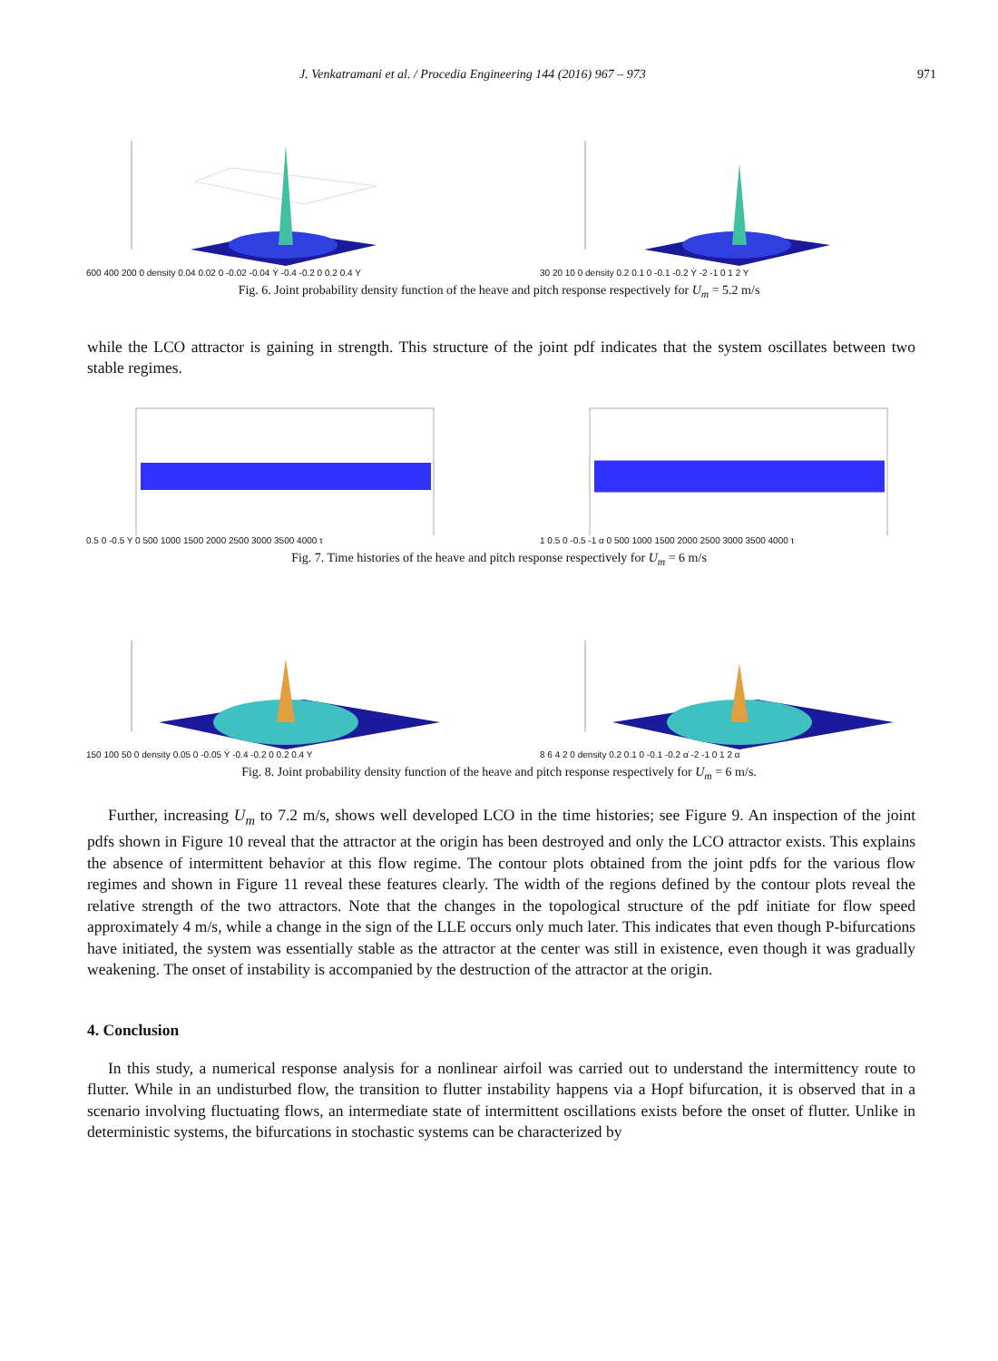J. Venkatramani et al. / Procedia Engineering 144 (2016) 967 – 973 971
600 400 200 0 density 0.04 0.02 0 -0.02 -0.04 Ẏ -0.4 -0.2 0 0.2 0.4 Y 30 20 10 0 density 0.2 0.1 0 -0.1 -0.2 Ẏ -2 -1 0 1 2 Y
Fig. 6. Joint probability density function of the heave and pitch response respectively for U<sub>m</sub> = 5.2 m/s
while the LCO attractor is gaining in strength. This structure of the joint pdf indicates that the system oscillates between two stable regimes.
0.5 0 -0.5 Y 0 500 1000 1500 2000 2500 3000 3500 4000 τ 1 0.5 0 -0.5 -1 α 0 500 1000 1500 2000 2500 3000 3500 4000 τ
Fig. 7. Time histories of the heave and pitch response respectively for U<sub>m</sub> = 6 m/s
150 100 50 0 density 0.05 0 -0.05 Ẏ -0.4 -0.2 0 0.2 0.4 Y 8 6 4 2 0 density 0.2 0.1 0 -0.1 -0.2 α̇ -2 -1 0 1 2 α
Fig. 8. Joint probability density function of the heave and pitch response respectively for U<sub>m</sub> = 6 m/s.
Further, increasing U<sub>m</sub> to 7.2 m/s, shows well developed LCO in the time histories; see Figure 9. An inspection of the joint pdfs shown in Figure 10 reveal that the attractor at the origin has been destroyed and only the LCO attractor exists. This explains the absence of intermittent behavior at this flow regime. The contour plots obtained from the joint pdfs for the various flow regimes and shown in Figure 11 reveal these features clearly. The width of the regions defined by the contour plots reveal the relative strength of the two attractors. Note that the changes in the topological structure of the pdf initiate for flow speed approximately 4 m/s, while a change in the sign of the LLE occurs only much later. This indicates that even though P-bifurcations have initiated, the system was essentially stable as the attractor at the center was still in existence, even though it was gradually weakening. The onset of instability is accompanied by the destruction of the attractor at the origin.
4. Conclusion
In this study, a numerical response analysis for a nonlinear airfoil was carried out to understand the intermittency route to flutter. While in an undisturbed flow, the transition to flutter instability happens via a Hopf bifurcation, it is observed that in a scenario involving fluctuating flows, an intermediate state of intermittent oscillations exists before the onset of flutter. Unlike in deterministic systems, the bifurcations in stochastic systems can be characterized by